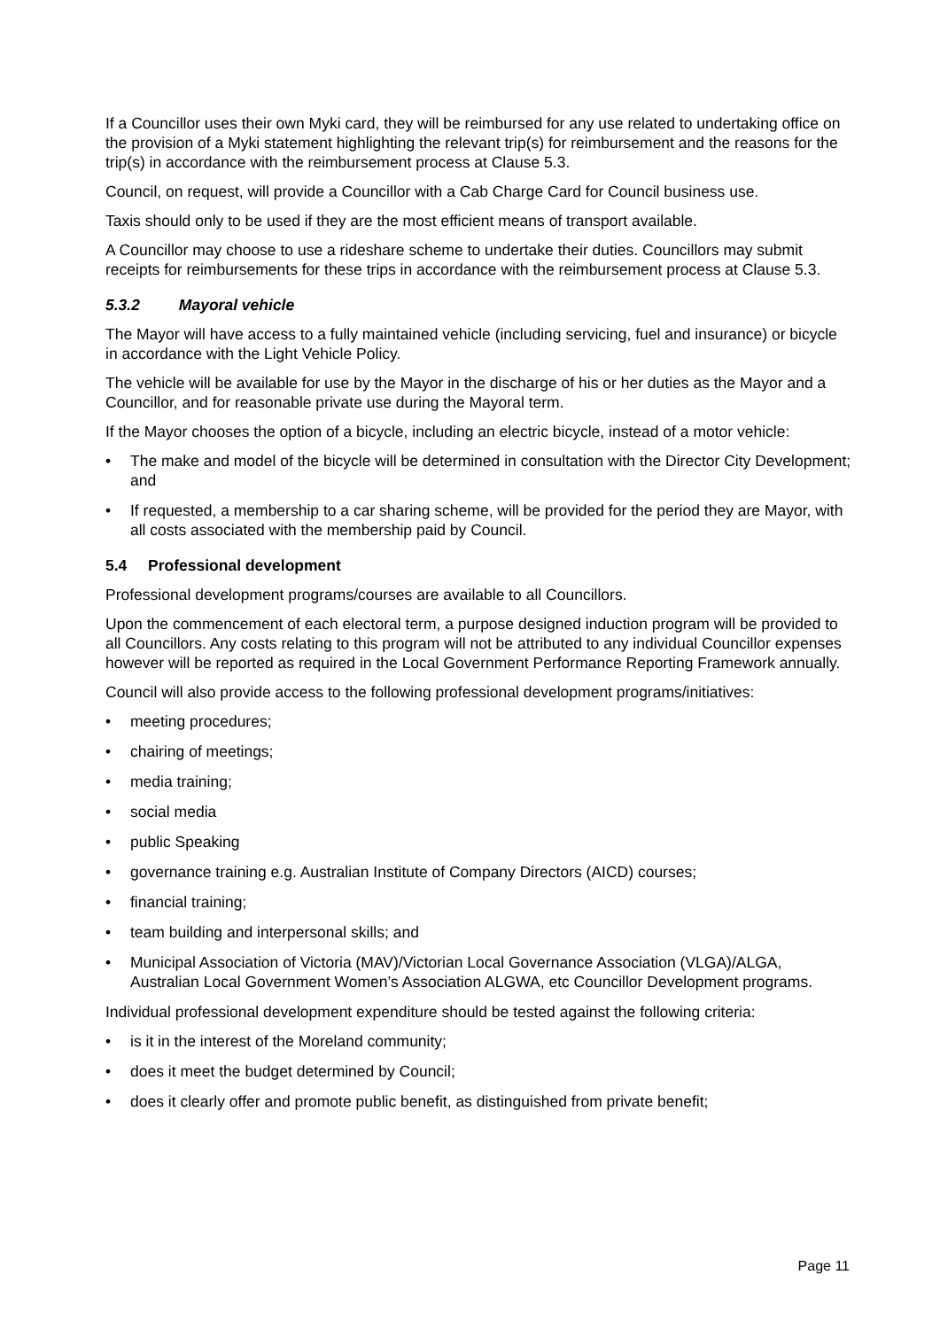If a Councillor uses their own Myki card, they will be reimbursed for any use related to undertaking office on the provision of a Myki statement highlighting the relevant trip(s) for reimbursement and the reasons for the trip(s) in accordance with the reimbursement process at Clause 5.3.
Council, on request, will provide a Councillor with a Cab Charge Card for Council business use.
Taxis should only to be used if they are the most efficient means of transport available.
A Councillor may choose to use a rideshare scheme to undertake their duties. Councillors may submit receipts for reimbursements for these trips in accordance with the reimbursement process at Clause 5.3.
5.3.2 Mayoral vehicle
The Mayor will have access to a fully maintained vehicle (including servicing, fuel and insurance) or bicycle in accordance with the Light Vehicle Policy.
The vehicle will be available for use by the Mayor in the discharge of his or her duties as the Mayor and a Councillor, and for reasonable private use during the Mayoral term.
If the Mayor chooses the option of a bicycle, including an electric bicycle, instead of a motor vehicle:
• The make and model of the bicycle will be determined in consultation with the Director City Development; and
• If requested, a membership to a car sharing scheme, will be provided for the period they are Mayor, with all costs associated with the membership paid by Council.
5.4 Professional development
Professional development programs/courses are available to all Councillors.
Upon the commencement of each electoral term, a purpose designed induction program will be provided to all Councillors. Any costs relating to this program will not be attributed to any individual Councillor expenses however will be reported as required in the Local Government Performance Reporting Framework annually.
Council will also provide access to the following professional development programs/initiatives:
• meeting procedures;
• chairing of meetings;
• media training;
• social media
• public Speaking
• governance training e.g. Australian Institute of Company Directors (AICD) courses;
• financial training;
• team building and interpersonal skills; and
• Municipal Association of Victoria (MAV)/Victorian Local Governance Association (VLGA)/ALGA, Australian Local Government Women’s Association ALGWA, etc Councillor Development programs.
Individual professional development expenditure should be tested against the following criteria:
• is it in the interest of the Moreland community;
• does it meet the budget determined by Council;
• does it clearly offer and promote public benefit, as distinguished from private benefit;
Page 11